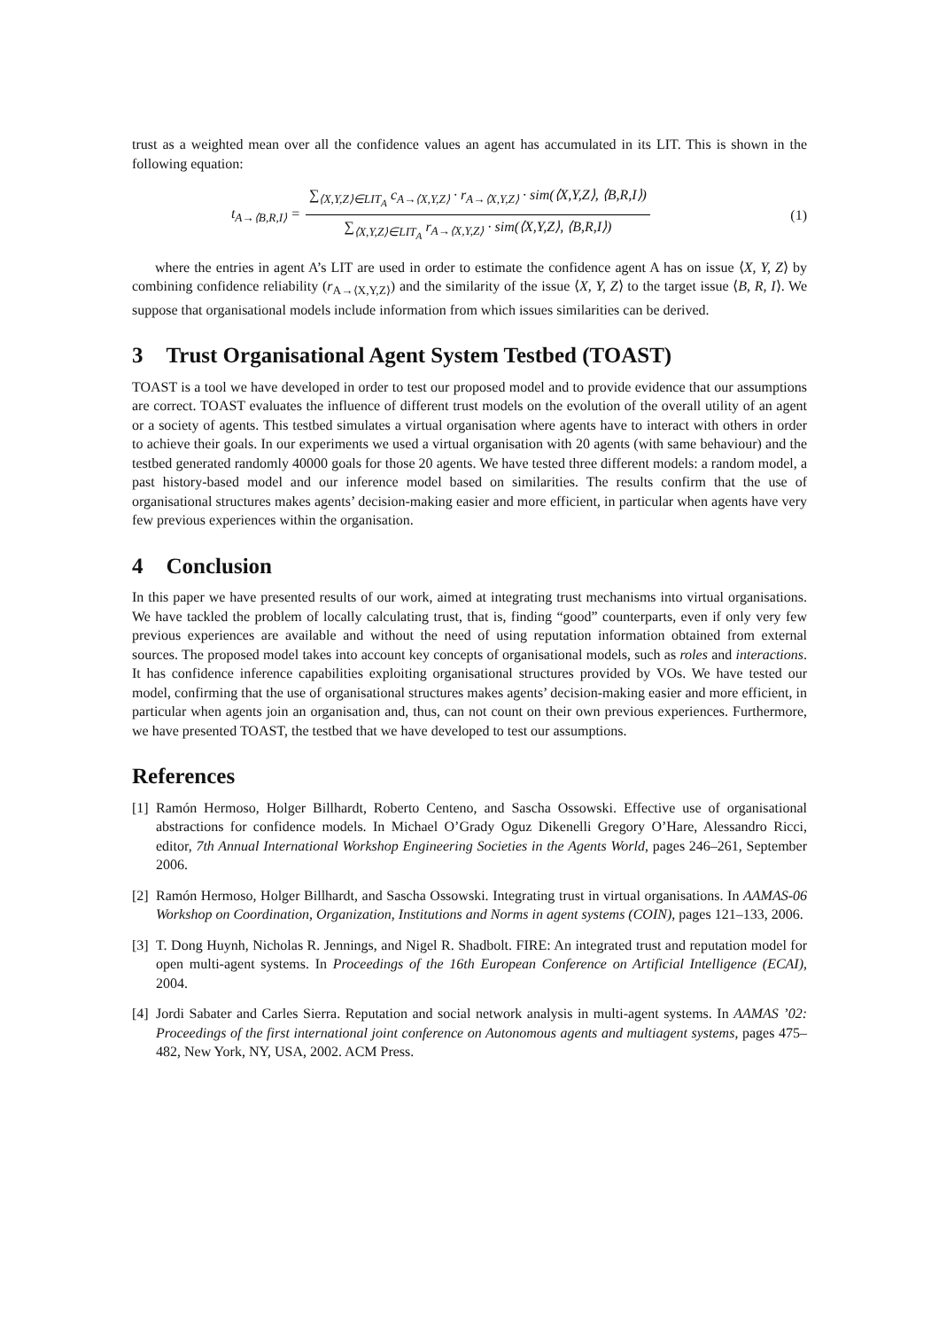trust as a weighted mean over all the confidence values an agent has accumulated in its LIT. This is shown in the following equation:
t<sub>A→⟨B,R,I⟩</sub> =
∑<sub>⟨X,Y,Z⟩∈LIT<sub>A</sub></sub> c<sub>A→⟨X,Y,Z⟩</sub> · r<sub>A→⟨X,Y,Z⟩</sub> · sim(⟨X,Y,Z⟩, ⟨B,R,I⟩)
∑<sub>⟨X,Y,Z⟩∈LIT<sub>A</sub></sub> r<sub>A→⟨X,Y,Z⟩</sub> · sim(⟨X,Y,Z⟩, ⟨B,R,I⟩)
(1)
where the entries in agent A’s LIT are used in order to estimate the confidence agent A has on issue ⟨X, Y, Z⟩ by combining confidence reliability (r<sub>A→⟨X,Y,Z⟩</sub>) and the similarity of the issue ⟨X, Y, Z⟩ to the target issue ⟨B, R, I⟩. We suppose that organisational models include information from which issues similarities can be derived.
3 Trust Organisational Agent System Testbed (TOAST)
TOAST is a tool we have developed in order to test our proposed model and to provide evidence that our assumptions are correct. TOAST evaluates the influence of different trust models on the evolution of the overall utility of an agent or a society of agents. This testbed simulates a virtual organisation where agents have to interact with others in order to achieve their goals. In our experiments we used a virtual organisation with 20 agents (with same behaviour) and the testbed generated randomly 40000 goals for those 20 agents. We have tested three different models: a random model, a past history-based model and our inference model based on similarities. The results confirm that the use of organisational structures makes agents’ decision-making easier and more efficient, in particular when agents have very few previous experiences within the organisation.
4 Conclusion
In this paper we have presented results of our work, aimed at integrating trust mechanisms into virtual organisations. We have tackled the problem of locally calculating trust, that is, finding “good” counterparts, even if only very few previous experiences are available and without the need of using reputation information obtained from external sources. The proposed model takes into account key concepts of organisational models, such as roles and interactions. It has confidence inference capabilities exploiting organisational structures provided by VOs. We have tested our model, confirming that the use of organisational structures makes agents’ decision-making easier and more efficient, in particular when agents join an organisation and, thus, can not count on their own previous experiences. Furthermore, we have presented TOAST, the testbed that we have developed to test our assumptions.
References
[1] Ramón Hermoso, Holger Billhardt, Roberto Centeno, and Sascha Ossowski. Effective use of organisational abstractions for confidence models. In Michael O’Grady Oguz Dikenelli Gregory O’Hare, Alessandro Ricci, editor, 7th Annual International Workshop Engineering Societies in the Agents World, pages 246–261, September 2006.
[2] Ramón Hermoso, Holger Billhardt, and Sascha Ossowski. Integrating trust in virtual organisations. In AAMAS-06 Workshop on Coordination, Organization, Institutions and Norms in agent systems (COIN), pages 121–133, 2006.
[3] T. Dong Huynh, Nicholas R. Jennings, and Nigel R. Shadbolt. FIRE: An integrated trust and reputation model for open multi-agent systems. In Proceedings of the 16th European Conference on Artificial Intelligence (ECAI), 2004.
[4] Jordi Sabater and Carles Sierra. Reputation and social network analysis in multi-agent systems. In AAMAS ’02: Proceedings of the first international joint conference on Autonomous agents and multiagent systems, pages 475–482, New York, NY, USA, 2002. ACM Press.